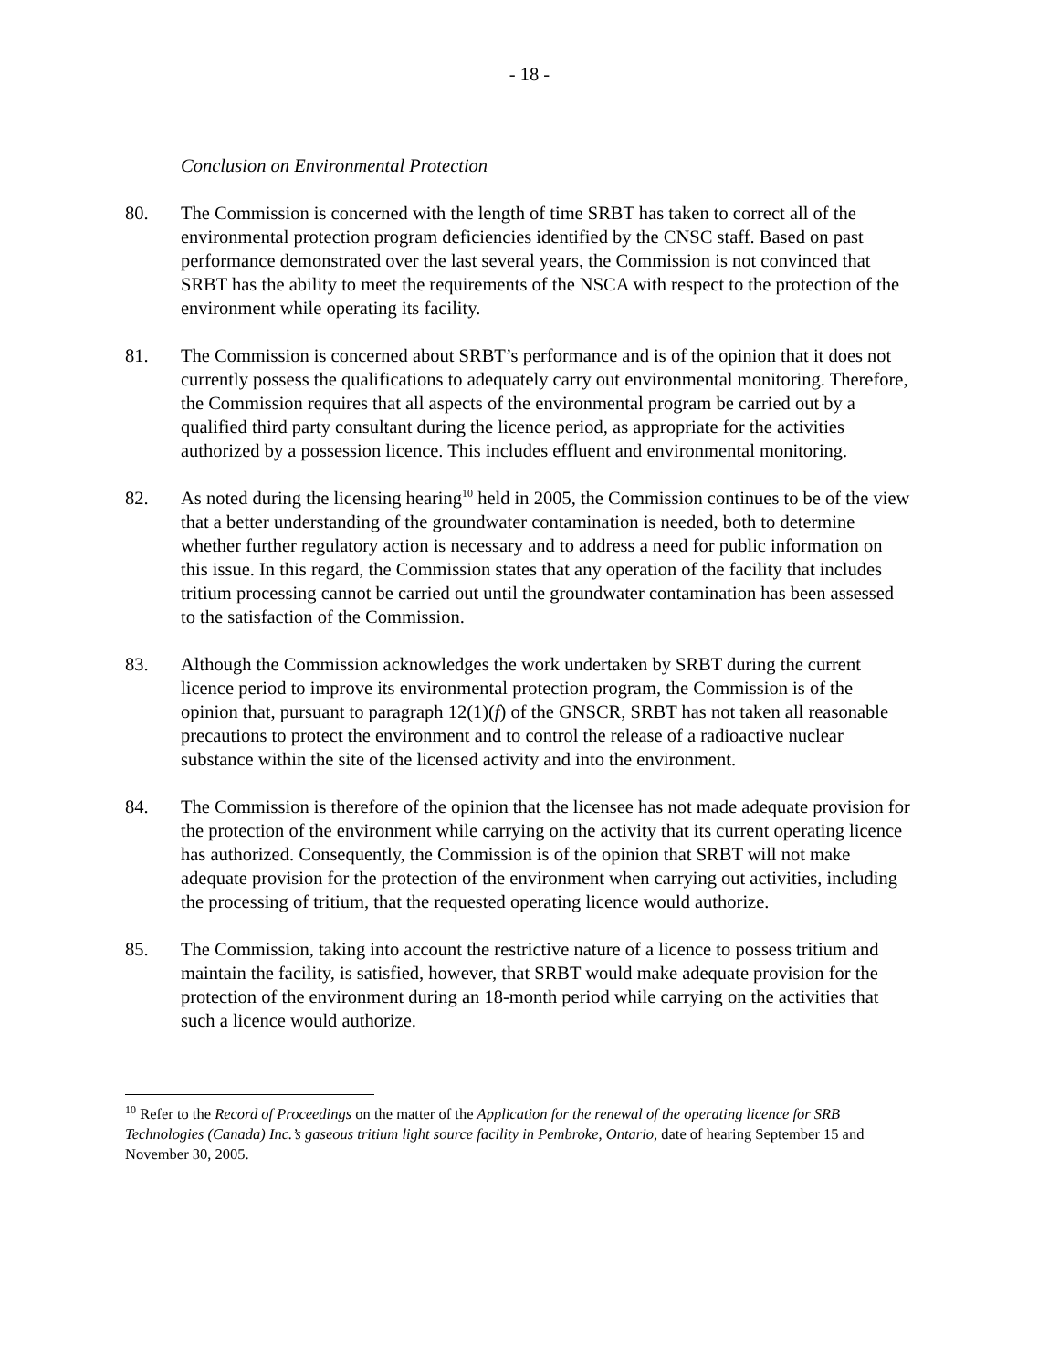- 18 -
Conclusion on Environmental Protection
80. The Commission is concerned with the length of time SRBT has taken to correct all of the environmental protection program deficiencies identified by the CNSC staff. Based on past performance demonstrated over the last several years, the Commission is not convinced that SRBT has the ability to meet the requirements of the NSCA with respect to the protection of the environment while operating its facility.
81. The Commission is concerned about SRBT’s performance and is of the opinion that it does not currently possess the qualifications to adequately carry out environmental monitoring. Therefore, the Commission requires that all aspects of the environmental program be carried out by a qualified third party consultant during the licence period, as appropriate for the activities authorized by a possession licence. This includes effluent and environmental monitoring.
82. As noted during the licensing hearing<sup>10</sup> held in 2005, the Commission continues to be of the view that a better understanding of the groundwater contamination is needed, both to determine whether further regulatory action is necessary and to address a need for public information on this issue. In this regard, the Commission states that any operation of the facility that includes tritium processing cannot be carried out until the groundwater contamination has been assessed to the satisfaction of the Commission.
83. Although the Commission acknowledges the work undertaken by SRBT during the current licence period to improve its environmental protection program, the Commission is of the opinion that, pursuant to paragraph 12(1)(f) of the GNSCR, SRBT has not taken all reasonable precautions to protect the environment and to control the release of a radioactive nuclear substance within the site of the licensed activity and into the environment.
84. The Commission is therefore of the opinion that the licensee has not made adequate provision for the protection of the environment while carrying on the activity that its current operating licence has authorized. Consequently, the Commission is of the opinion that SRBT will not make adequate provision for the protection of the environment when carrying out activities, including the processing of tritium, that the requested operating licence would authorize.
85. The Commission, taking into account the restrictive nature of a licence to possess tritium and maintain the facility, is satisfied, however, that SRBT would make adequate provision for the protection of the environment during an 18-month period while carrying on the activities that such a licence would authorize.
<sup>10</sup> Refer to the Record of Proceedings on the matter of the Application for the renewal of the operating licence for SRB Technologies (Canada) Inc.’s gaseous tritium light source facility in Pembroke, Ontario, date of hearing September 15 and November 30, 2005.